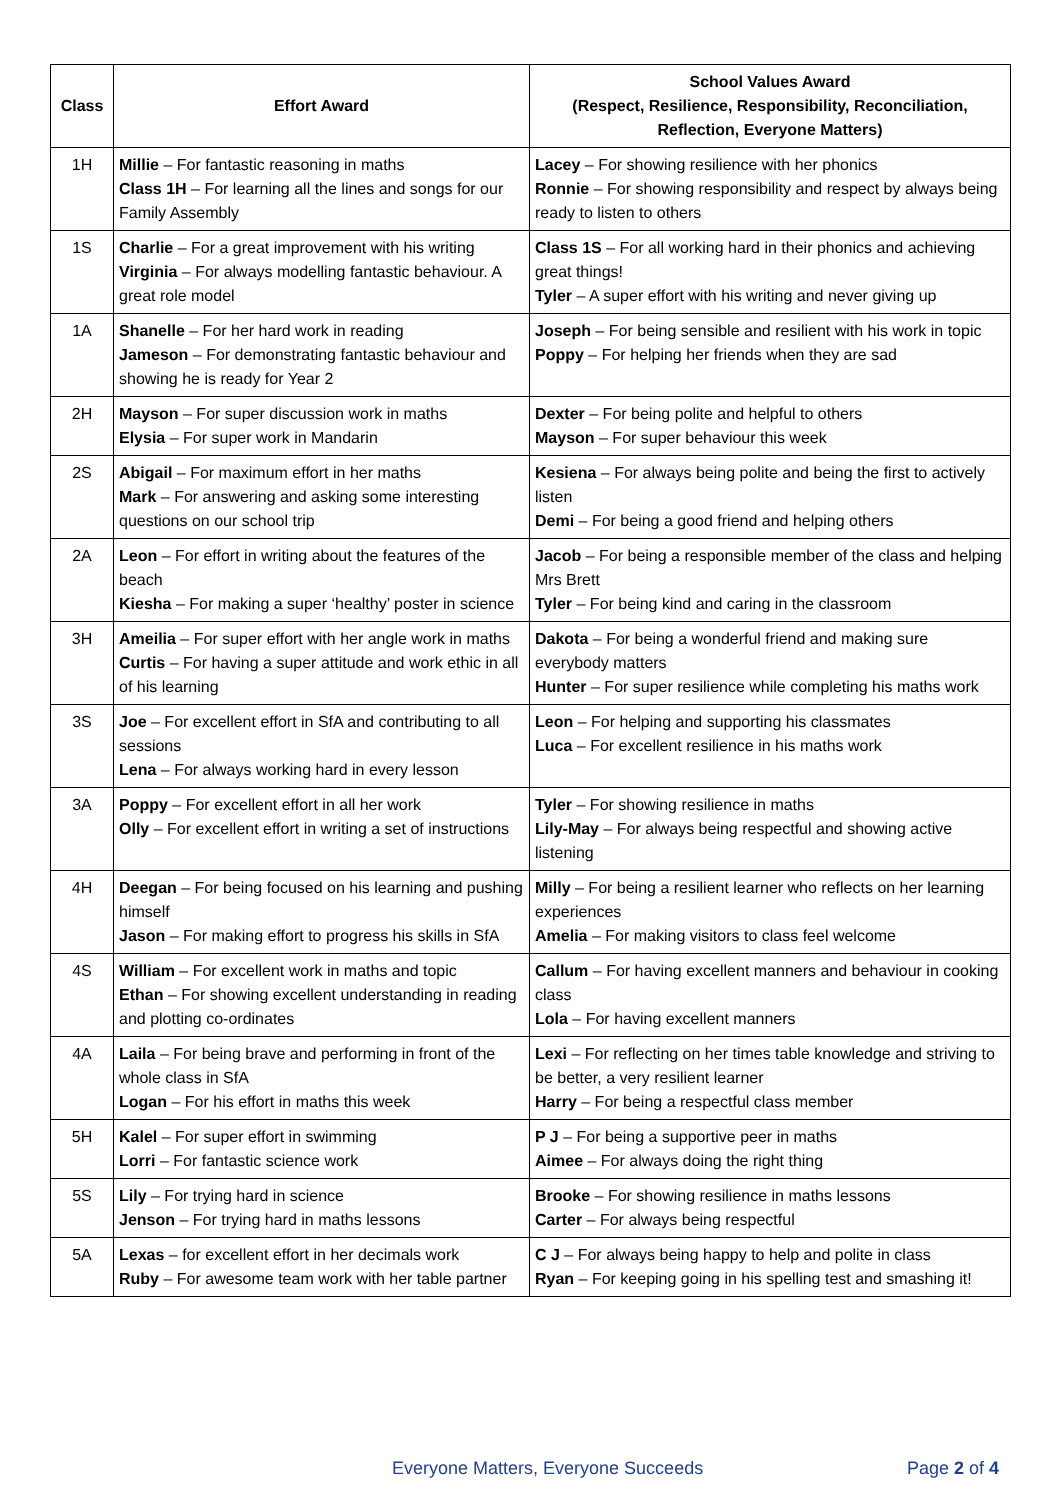| Class | Effort Award | School Values Award (Respect, Resilience, Responsibility, Reconciliation, Reflection, Everyone Matters) |
| --- | --- | --- |
| 1H | Millie – For fantastic reasoning in maths Class 1H – For learning all the lines and songs for our Family Assembly | Lacey – For showing resilience with her phonics Ronnie – For showing responsibility and respect by always being ready to listen to others |
| 1S | Charlie – For a great improvement with his writing Virginia – For always modelling fantastic behaviour. A great role model | Class 1S – For all working hard in their phonics and achieving great things! Tyler – A super effort with his writing and never giving up |
| 1A | Shanelle – For her hard work in reading Jameson – For demonstrating fantastic behaviour and showing he is ready for Year 2 | Joseph – For being sensible and resilient with his work in topic Poppy – For helping her friends when they are sad |
| 2H | Mayson – For super discussion work in maths Elysia – For super work in Mandarin | Dexter – For being polite and helpful to others Mayson – For super behaviour this week |
| 2S | Abigail – For maximum effort in her maths Mark – For answering and asking some interesting questions on our school trip | Kesiena – For always being polite and being the first to actively listen Demi – For being a good friend and helping others |
| 2A | Leon – For effort in writing about the features of the beach Kiesha – For making a super ‘healthy’ poster in science | Jacob – For being a responsible member of the class and helping Mrs Brett Tyler – For being kind and caring in the classroom |
| 3H | Ameilia – For super effort with her angle work in maths Curtis – For having a super attitude and work ethic in all of his learning | Dakota – For being a wonderful friend and making sure everybody matters Hunter – For super resilience while completing his maths work |
| 3S | Joe – For excellent effort in SfA and contributing to all sessions Lena – For always working hard in every lesson | Leon – For helping and supporting his classmates Luca – For excellent resilience in his maths work |
| 3A | Poppy – For excellent effort in all her work Olly – For excellent effort in writing a set of instructions | Tyler – For showing resilience in maths Lily-May – For always being respectful and showing active listening |
| 4H | Deegan – For being focused on his learning and pushing himself Jason – For making effort to progress his skills in SfA | Milly – For being a resilient learner who reflects on her learning experiences Amelia – For making visitors to class feel welcome |
| 4S | William – For excellent work in maths and topic Ethan – For showing excellent understanding in reading and plotting co-ordinates | Callum – For having excellent manners and behaviour in cooking class Lola – For having excellent manners |
| 4A | Laila – For being brave and performing in front of the whole class in SfA Logan – For his effort in maths this week | Lexi – For reflecting on her times table knowledge and striving to be better, a very resilient learner Harry – For being a respectful class member |
| 5H | Kalel – For super effort in swimming Lorri – For fantastic science work | P J – For being a supportive peer in maths Aimee – For always doing the right thing |
| 5S | Lily – For trying hard in science Jenson – For trying hard in maths lessons | Brooke – For showing resilience in maths lessons Carter – For always being respectful |
| 5A | Lexas – for excellent effort in her decimals work Ruby – For awesome team work with her table partner | C J – For always being happy to help and polite in class Ryan – For keeping going in his spelling test and smashing it! |
Everyone Matters, Everyone Succeeds
Page 2 of 4